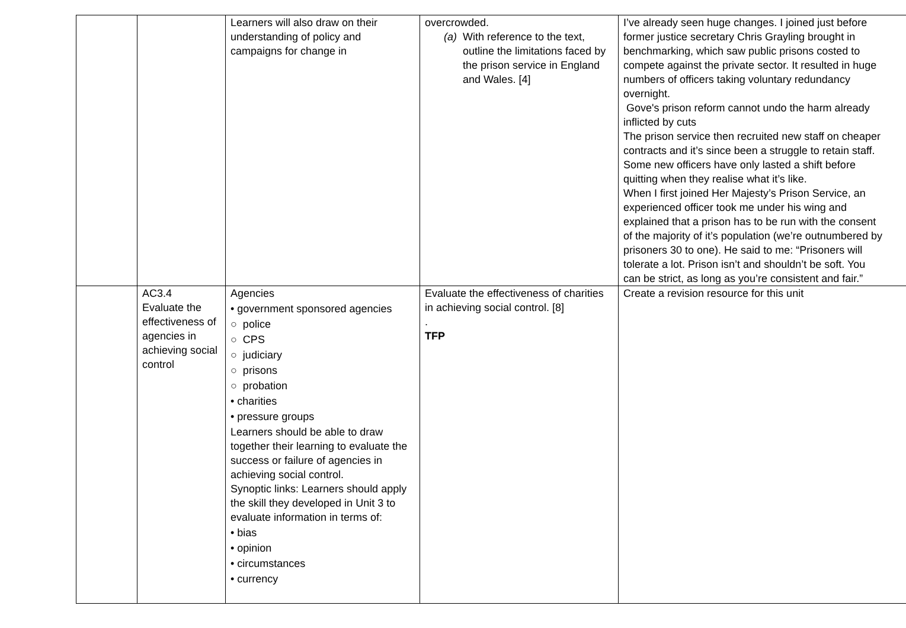| | | Learners will also draw on their understanding of policy and campaigns for change in | overcrowded. (a) With reference to the text, outline the limitations faced by the prison service in England and Wales. [4] | I’ve already seen huge changes. I joined just before former justice secretary Chris Grayling brought in benchmarking, which saw public prisons costed to compete against the private sector. It resulted in huge numbers of officers taking voluntary redundancy overnight. Gove's prison reform cannot undo the harm already inflicted by cuts The prison service then recruited new staff on cheaper contracts and it’s since been a struggle to retain staff. Some new officers have only lasted a shift before quitting when they realise what it’s like. When I first joined Her Majesty’s Prison Service, an experienced officer took me under his wing and explained that a prison has to be run with the consent of the majority of it’s population (we’re outnumbered by prisoners 30 to one). He said to me: “Prisoners will tolerate a lot. Prison isn’t and shouldn’t be soft. You can be strict, as long as you’re consistent and fair.” |
| | AC3.4 Evaluate the effectiveness of agencies in achieving social control | Agencies • government sponsored agencies ○ police ○ CPS ○ judiciary ○ prisons ○ probation • charities • pressure groups Learners should be able to draw together their learning to evaluate the success or failure of agencies in achieving social control. Synoptic links: Learners should apply the skill they developed in Unit 3 to evaluate information in terms of: • bias • opinion • circumstances • currency | Evaluate the effectiveness of charities in achieving social control. [8] . TFP | Create a revision resource for this unit |